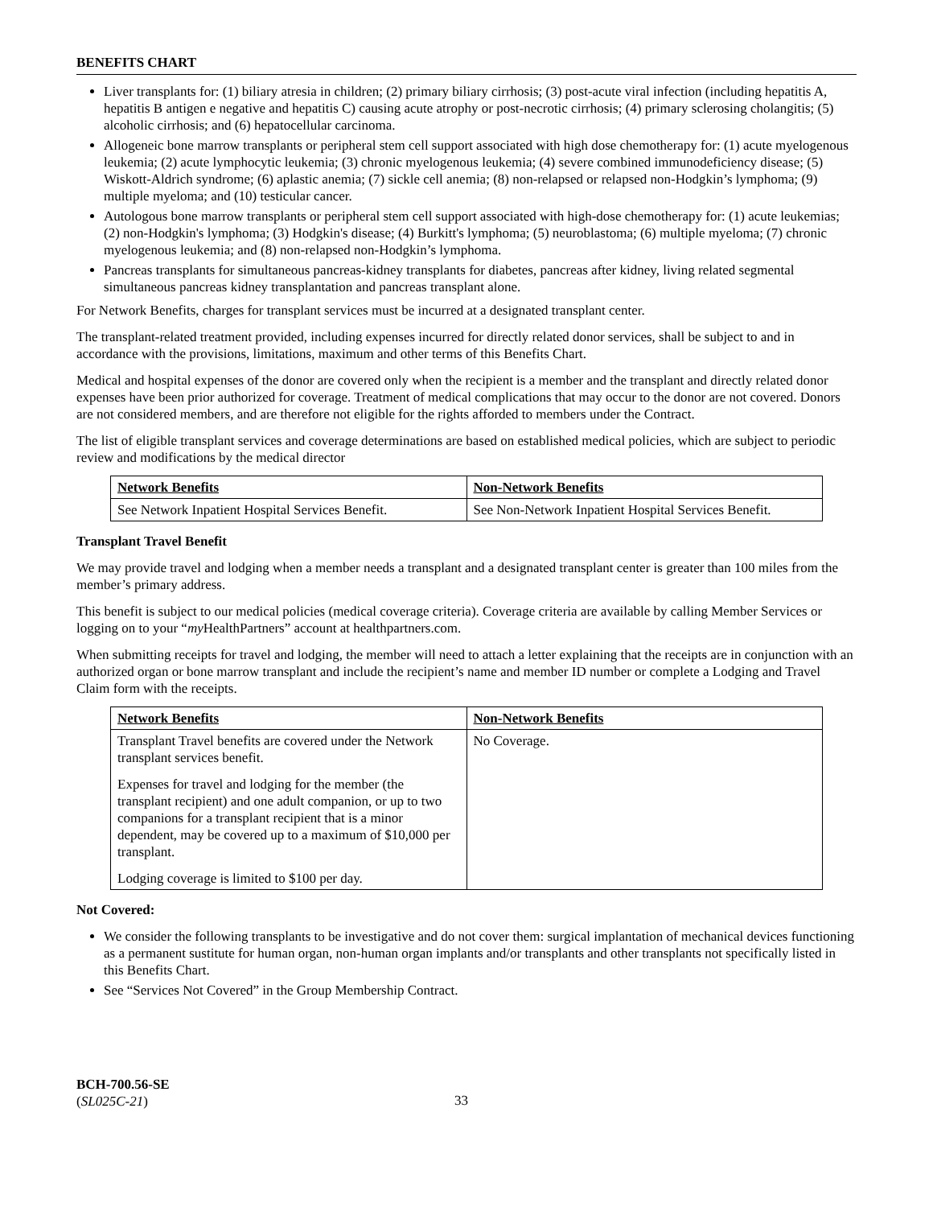BENEFITS CHART
Liver transplants for: (1) biliary atresia in children; (2) primary biliary cirrhosis; (3) post-acute viral infection (including hepatitis A, hepatitis B antigen e negative and hepatitis C) causing acute atrophy or post-necrotic cirrhosis; (4) primary sclerosing cholangitis; (5) alcoholic cirrhosis; and (6) hepatocellular carcinoma.
Allogeneic bone marrow transplants or peripheral stem cell support associated with high dose chemotherapy for: (1) acute myelogenous leukemia; (2) acute lymphocytic leukemia; (3) chronic myelogenous leukemia; (4) severe combined immunodeficiency disease; (5) Wiskott-Aldrich syndrome; (6) aplastic anemia; (7) sickle cell anemia; (8) non-relapsed or relapsed non-Hodgkin’s lymphoma; (9) multiple myeloma; and (10) testicular cancer.
Autologous bone marrow transplants or peripheral stem cell support associated with high-dose chemotherapy for: (1) acute leukemias; (2) non-Hodgkin's lymphoma; (3) Hodgkin's disease; (4) Burkitt's lymphoma; (5) neuroblastoma; (6) multiple myeloma; (7) chronic myelogenous leukemia; and (8) non-relapsed non-Hodgkin’s lymphoma.
Pancreas transplants for simultaneous pancreas-kidney transplants for diabetes, pancreas after kidney, living related segmental simultaneous pancreas kidney transplantation and pancreas transplant alone.
For Network Benefits, charges for transplant services must be incurred at a designated transplant center.
The transplant-related treatment provided, including expenses incurred for directly related donor services, shall be subject to and in accordance with the provisions, limitations, maximum and other terms of this Benefits Chart.
Medical and hospital expenses of the donor are covered only when the recipient is a member and the transplant and directly related donor expenses have been prior authorized for coverage. Treatment of medical complications that may occur to the donor are not covered. Donors are not considered members, and are therefore not eligible for the rights afforded to members under the Contract.
The list of eligible transplant services and coverage determinations are based on established medical policies, which are subject to periodic review and modifications by the medical director
| Network Benefits | Non-Network Benefits |
| See Network Inpatient Hospital Services Benefit. | See Non-Network Inpatient Hospital Services Benefit. |
Transplant Travel Benefit
We may provide travel and lodging when a member needs a transplant and a designated transplant center is greater than 100 miles from the member’s primary address.
This benefit is subject to our medical policies (medical coverage criteria). Coverage criteria are available by calling Member Services or logging on to your “my HealthPartners” account at healthpartners.com.
When submitting receipts for travel and lodging, the member will need to attach a letter explaining that the receipts are in conjunction with an authorized organ or bone marrow transplant and include the recipient’s name and member ID number or complete a Lodging and Travel Claim form with the receipts.
| Network Benefits | Non-Network Benefits |
| Transplant Travel benefits are covered under the Network transplant services benefit. Expenses for travel and lodging for the member (the transplant recipient) and one adult companion, or up to two companions for a transplant recipient that is a minor dependent, may be covered up to a maximum of $10,000 per transplant. Lodging coverage is limited to $100 per day. | No Coverage. |
Not Covered:
We consider the following transplants to be investigative and do not cover them: surgical implantation of mechanical devices functioning as a permanent sustitute for human organ, non-human organ implants and/or transplants and other transplants not specifically listed in this Benefits Chart.
See “Services Not Covered” in the Group Membership Contract.
BCH-700.56-SE
(SL025C-21)
33